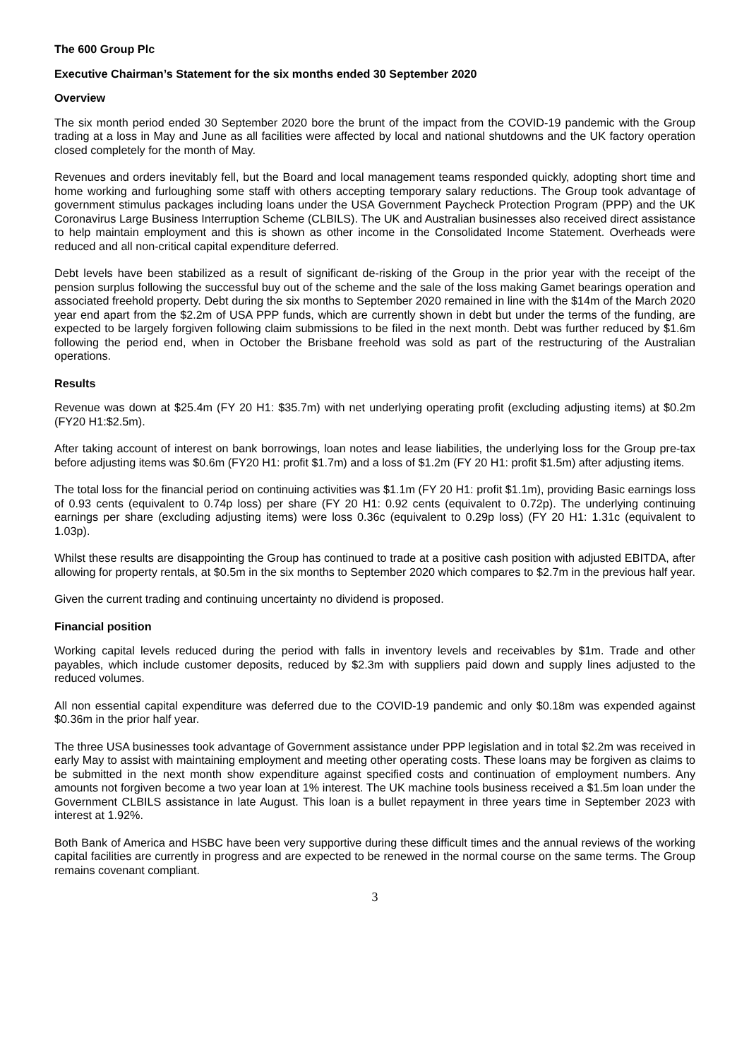The 600 Group Plc
Executive Chairman’s Statement for the six months ended 30 September 2020
Overview
The six month period ended 30 September 2020 bore the brunt of the impact from the COVID-19 pandemic with the Group trading at a loss in May and June as all facilities were affected by local and national shutdowns and the UK factory operation closed completely for the month of May.
Revenues and orders inevitably fell, but the Board and local management teams responded quickly, adopting short time and home working and furloughing some staff with others accepting temporary salary reductions. The Group took advantage of government stimulus packages including loans under the USA Government Paycheck Protection Program (PPP) and the UK Coronavirus Large Business Interruption Scheme (CLBILS). The UK and Australian businesses also received direct assistance to help maintain employment and this is shown as other income in the Consolidated Income Statement. Overheads were reduced and all non-critical capital expenditure deferred.
Debt levels have been stabilized as a result of significant de-risking of the Group in the prior year with the receipt of the pension surplus following the successful buy out of the scheme and the sale of the loss making Gamet bearings operation and associated freehold property. Debt during the six months to September 2020 remained in line with the $14m of the March 2020 year end apart from the $2.2m of USA PPP funds, which are currently shown in debt but under the terms of the funding, are expected to be largely forgiven following claim submissions to be filed in the next month. Debt was further reduced by $1.6m following the period end, when in October the Brisbane freehold was sold as part of the restructuring of the Australian operations.
Results
Revenue was down at $25.4m (FY 20 H1: $35.7m) with net underlying operating profit (excluding adjusting items) at $0.2m (FY20 H1:$2.5m).
After taking account of interest on bank borrowings, loan notes and lease liabilities, the underlying loss for the Group pre-tax before adjusting items was $0.6m (FY20 H1: profit $1.7m) and a loss of $1.2m (FY 20 H1: profit $1.5m) after adjusting items.
The total loss for the financial period on continuing activities was $1.1m (FY 20 H1: profit $1.1m), providing Basic earnings loss of 0.93 cents (equivalent to 0.74p loss) per share (FY 20 H1: 0.92 cents (equivalent to 0.72p). The underlying continuing earnings per share (excluding adjusting items) were loss 0.36c (equivalent to 0.29p loss) (FY 20 H1: 1.31c (equivalent to 1.03p).
Whilst these results are disappointing the Group has continued to trade at a positive cash position with adjusted EBITDA, after allowing for property rentals, at $0.5m in the six months to September 2020 which compares to $2.7m in the previous half year.
Given the current trading and continuing uncertainty no dividend is proposed.
Financial position
Working capital levels reduced during the period with falls in inventory levels and receivables by $1m. Trade and other payables, which include customer deposits, reduced by $2.3m with suppliers paid down and supply lines adjusted to the reduced volumes.
All non essential capital expenditure was deferred due to the COVID-19 pandemic and only $0.18m was expended against $0.36m in the prior half year.
The three USA businesses took advantage of Government assistance under PPP legislation and in total $2.2m was received in early May to assist with maintaining employment and meeting other operating costs. These loans may be forgiven as claims to be submitted in the next month show expenditure against specified costs and continuation of employment numbers. Any amounts not forgiven become a two year loan at 1% interest. The UK machine tools business received a $1.5m loan under the Government CLBILS assistance in late August. This loan is a bullet repayment in three years time in September 2023 with interest at 1.92%.
Both Bank of America and HSBC have been very supportive during these difficult times and the annual reviews of the working capital facilities are currently in progress and are expected to be renewed in the normal course on the same terms. The Group remains covenant compliant.
3